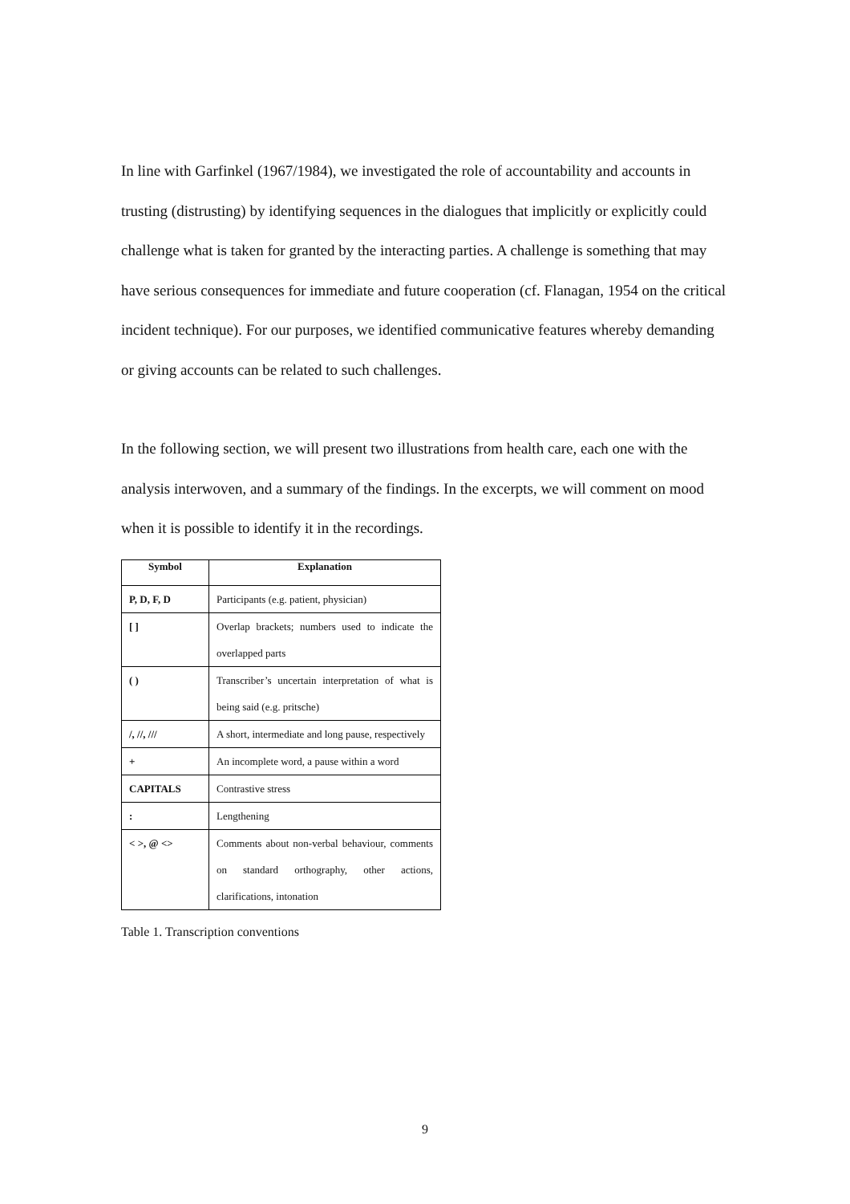In line with Garfinkel (1967/1984), we investigated the role of accountability and accounts in trusting (distrusting) by identifying sequences in the dialogues that implicitly or explicitly could challenge what is taken for granted by the interacting parties. A challenge is something that may have serious consequences for immediate and future cooperation (cf. Flanagan, 1954 on the critical incident technique). For our purposes, we identified communicative features whereby demanding or giving accounts can be related to such challenges.
In the following section, we will present two illustrations from health care, each one with the analysis interwoven, and a summary of the findings. In the excerpts, we will comment on mood when it is possible to identify it in the recordings.
| Symbol | Explanation |
| --- | --- |
| P, D, F, D | Participants (e.g. patient, physician) |
| [ ] | Overlap brackets; numbers used to indicate the overlapped parts |
| ( ) | Transcriber’s uncertain interpretation of what is being said (e.g. pritsche) |
| /, //, /// | A short, intermediate and long pause, respectively |
| + | An incomplete word, a pause within a word |
| CAPITALS | Contrastive stress |
| : | Lengthening |
| < >, @ <> | Comments about non-verbal behaviour, comments on standard orthography, other actions, clarifications, intonation |
Table 1. Transcription conventions
9